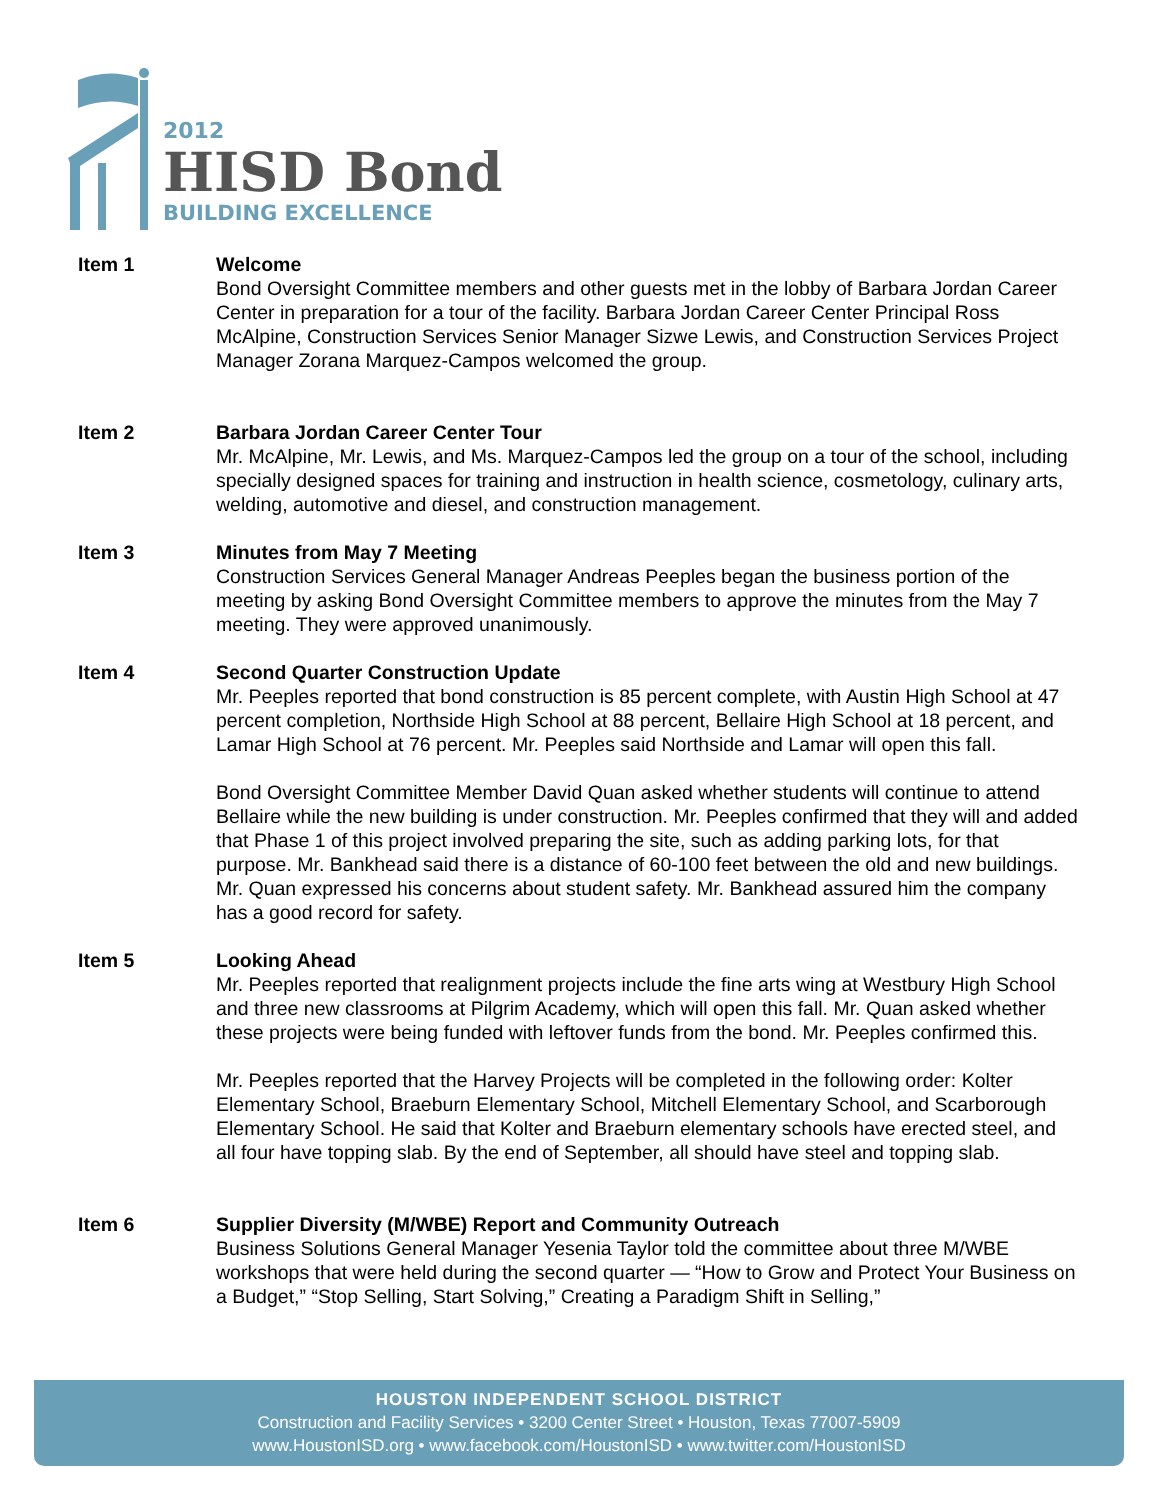2012
HISD Bond
BUILDING EXCELLENCE
Item 1 Welcome
Bond Oversight Committee members and other guests met in the lobby of Barbara Jordan Career Center in preparation for a tour of the facility. Barbara Jordan Career Center Principal Ross McAlpine, Construction Services Senior Manager Sizwe Lewis, and Construction Services Project Manager Zorana Marquez-Campos welcomed the group.
Item 2 Barbara Jordan Career Center Tour
Mr. McAlpine, Mr. Lewis, and Ms. Marquez-Campos led the group on a tour of the school, including specially designed spaces for training and instruction in health science, cosmetology, culinary arts, welding, automotive and diesel, and construction management.
Item 3 Minutes from May 7 Meeting
Construction Services General Manager Andreas Peeples began the business portion of the meeting by asking Bond Oversight Committee members to approve the minutes from the May 7 meeting. They were approved unanimously.
Item 4 Second Quarter Construction Update
Mr. Peeples reported that bond construction is 85 percent complete, with Austin High School at 47 percent completion, Northside High School at 88 percent, Bellaire High School at 18 percent, and Lamar High School at 76 percent. Mr. Peeples said Northside and Lamar will open this fall.
Bond Oversight Committee Member David Quan asked whether students will continue to attend Bellaire while the new building is under construction. Mr. Peeples confirmed that they will and added that Phase 1 of this project involved preparing the site, such as adding parking lots, for that purpose. Mr. Bankhead said there is a distance of 60-100 feet between the old and new buildings. Mr. Quan expressed his concerns about student safety. Mr. Bankhead assured him the company has a good record for safety.
Item 5 Looking Ahead
Mr. Peeples reported that realignment projects include the fine arts wing at Westbury High School and three new classrooms at Pilgrim Academy, which will open this fall. Mr. Quan asked whether these projects were being funded with leftover funds from the bond. Mr. Peeples confirmed this.
Mr. Peeples reported that the Harvey Projects will be completed in the following order: Kolter Elementary School, Braeburn Elementary School, Mitchell Elementary School, and Scarborough Elementary School. He said that Kolter and Braeburn elementary schools have erected steel, and all four have topping slab. By the end of September, all should have steel and topping slab.
Item 6 Supplier Diversity (M/WBE) Report and Community Outreach
Business Solutions General Manager Yesenia Taylor told the committee about three M/WBE workshops that were held during the second quarter — “How to Grow and Protect Your Business on a Budget,” “Stop Selling, Start Solving,” Creating a Paradigm Shift in Selling,”
HOUSTON INDEPENDENT SCHOOL DISTRICT
Construction and Facility Services • 3200 Center Street • Houston, Texas 77007-5909
www.HoustonISD.org • www.facebook.com/HoustonISD • www.twitter.com/HoustonISD